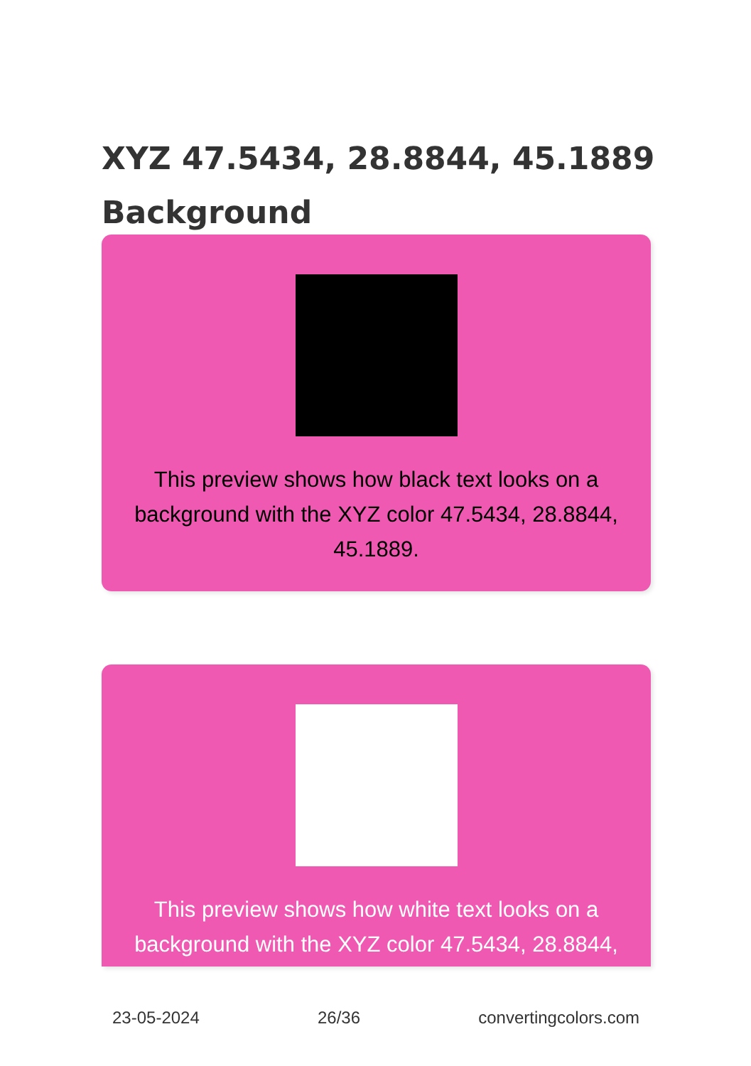XYZ 47.5434, 28.8844, 45.1889 Background
This preview shows how black text looks on a background with the XYZ color 47.5434, 28.8844, 45.1889.
This preview shows how white text looks on a background with the XYZ color 47.5434, 28.8844,
23-05-2024 26/36 convertingcolors.com